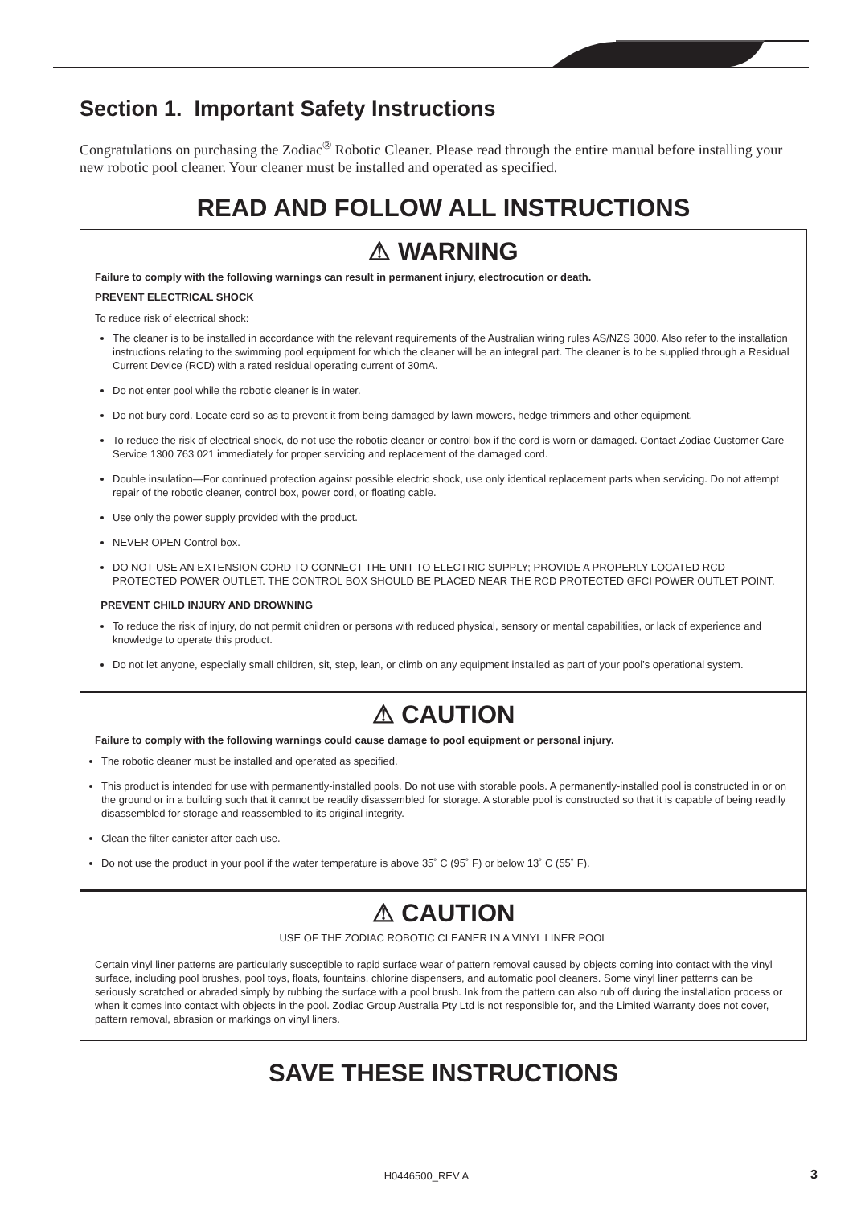Section 1. Important Safety Instructions
Congratulations on purchasing the Zodiac<sup>®</sup> Robotic Cleaner. Please read through the entire manual before installing your new robotic pool cleaner. Your cleaner must be installed and operated as specified.
READ AND FOLLOW ALL INSTRUCTIONS
⚠ WARNING
Failure to comply with the following warnings can result in permanent injury, electrocution or death.
PREVENT ELECTRICAL SHOCK
To reduce risk of electrical shock:
The cleaner is to be installed in accordance with the relevant requirements of the Australian wiring rules AS/NZS 3000. Also refer to the installation instructions relating to the swimming pool equipment for which the cleaner will be an integral part. The cleaner is to be supplied through a Residual Current Device (RCD) with a rated residual operating current of 30mA.
Do not enter pool while the robotic cleaner is in water.
Do not bury cord. Locate cord so as to prevent it from being damaged by lawn mowers, hedge trimmers and other equipment.
To reduce the risk of electrical shock, do not use the robotic cleaner or control box if the cord is worn or damaged. Contact Zodiac Customer Care Service 1300 763 021 immediately for proper servicing and replacement of the damaged cord.
Double insulation—For continued protection against possible electric shock, use only identical replacement parts when servicing. Do not attempt repair of the robotic cleaner, control box, power cord, or floating cable.
Use only the power supply provided with the product.
NEVER OPEN Control box.
DO NOT USE AN EXTENSION CORD TO CONNECT THE UNIT TO ELECTRIC SUPPLY; PROVIDE A PROPERLY LOCATED RCD PROTECTED POWER OUTLET. THE CONTROL BOX SHOULD BE PLACED NEAR THE RCD PROTECTED GFCI POWER OUTLET POINT.
PREVENT CHILD INJURY AND DROWNING
To reduce the risk of injury, do not permit children or persons with reduced physical, sensory or mental capabilities, or lack of experience and knowledge to operate this product.
Do not let anyone, especially small children, sit, step, lean, or climb on any equipment installed as part of your pool’s operational system.
⚠ CAUTION
Failure to comply with the following warnings could cause damage to pool equipment or personal injury.
The robotic cleaner must be installed and operated as specified.
This product is intended for use with permanently-installed pools. Do not use with storable pools. A permanently-installed pool is constructed in or on the ground or in a building such that it cannot be readily disassembled for storage. A storable pool is constructed so that it is capable of being readily disassembled for storage and reassembled to its original integrity.
Clean the filter canister after each use.
Do not use the product in your pool if the water temperature is above 35˚ C (95˚ F) or below 13˚ C (55˚ F).
⚠ CAUTION
USE OF THE ZODIAC ROBOTIC CLEANER IN A VINYL LINER POOL
Certain vinyl liner patterns are particularly susceptible to rapid surface wear of pattern removal caused by objects coming into contact with the vinyl surface, including pool brushes, pool toys, floats, fountains, chlorine dispensers, and automatic pool cleaners. Some vinyl liner patterns can be seriously scratched or abraded simply by rubbing the surface with a pool brush. Ink from the pattern can also rub off during the installation process or when it comes into contact with objects in the pool. Zodiac Group Australia Pty Ltd is not responsible for, and the Limited Warranty does not cover, pattern removal, abrasion or markings on vinyl liners.
SAVE THESE INSTRUCTIONS
H0446500_REV A 3